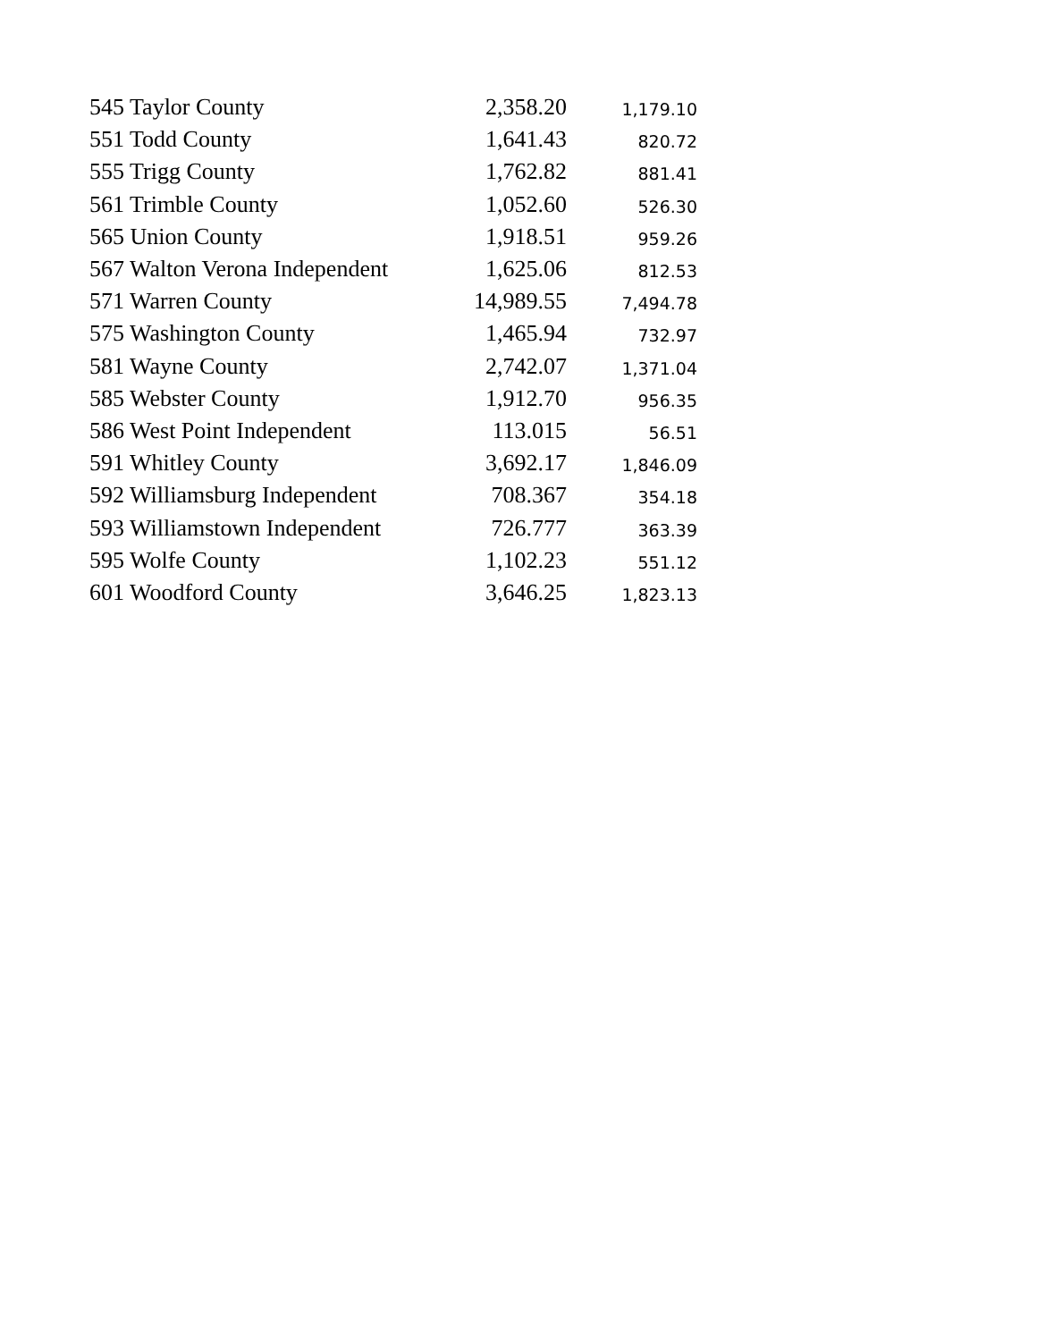| 545 Taylor County | 2,358.20 | 1,179.10 |
| 551 Todd County | 1,641.43 | 820.72 |
| 555 Trigg County | 1,762.82 | 881.41 |
| 561 Trimble County | 1,052.60 | 526.30 |
| 565 Union County | 1,918.51 | 959.26 |
| 567 Walton Verona Independent | 1,625.06 | 812.53 |
| 571 Warren County | 14,989.55 | 7,494.78 |
| 575 Washington County | 1,465.94 | 732.97 |
| 581 Wayne County | 2,742.07 | 1,371.04 |
| 585 Webster County | 1,912.70 | 956.35 |
| 586 West Point Independent | 113.015 | 56.51 |
| 591 Whitley County | 3,692.17 | 1,846.09 |
| 592 Williamsburg Independent | 708.367 | 354.18 |
| 593 Williamstown Independent | 726.777 | 363.39 |
| 595 Wolfe County | 1,102.23 | 551.12 |
| 601 Woodford County | 3,646.25 | 1,823.13 |